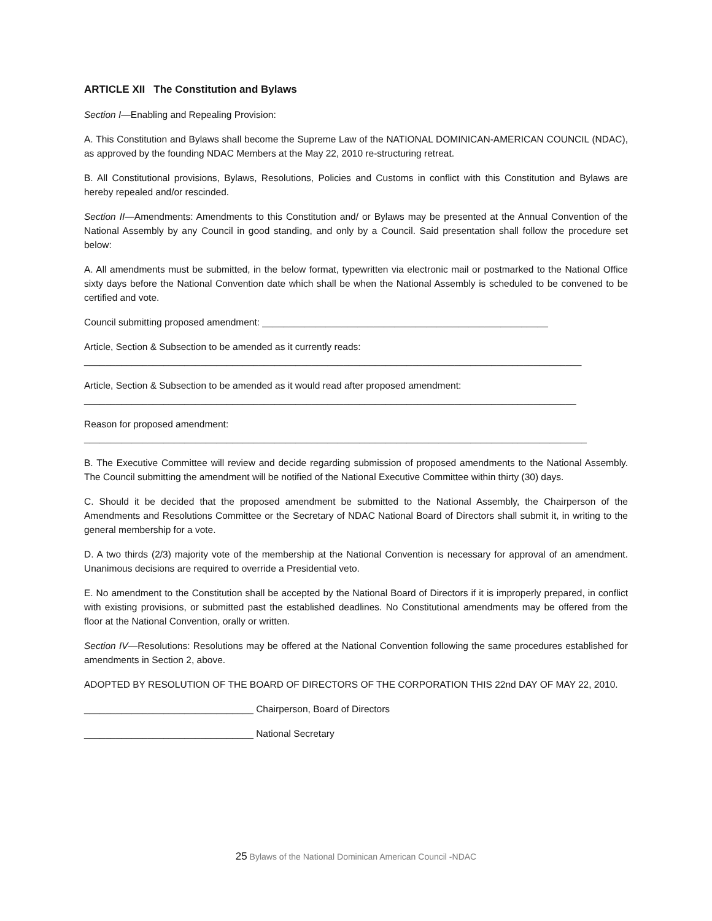ARTICLE XII The Constitution and Bylaws
Section I—Enabling and Repealing Provision:
A. This Constitution and Bylaws shall become the Supreme Law of the NATIONAL DOMINICAN-AMERICAN COUNCIL (NDAC), as approved by the founding NDAC Members at the May 22, 2010 re-structuring retreat.
B. All Constitutional provisions, Bylaws, Resolutions, Policies and Customs in conflict with this Constitution and Bylaws are hereby repealed and/or rescinded.
Section II—Amendments: Amendments to this Constitution and/ or Bylaws may be presented at the Annual Convention of the National Assembly by any Council in good standing, and only by a Council. Said presentation shall follow the procedure set below:
A. All amendments must be submitted, in the below format, typewritten via electronic mail or postmarked to the National Office sixty days before the National Convention date which shall be when the National Assembly is scheduled to be convened to be certified and vote.
Council submitting proposed amendment: ______________________________________________________
Article, Section & Subsection to be amended as it currently reads:
______________________________________________________________________________________________
Article, Section & Subsection to be amended as it would read after proposed amendment:
_____________________________________________________________________________________________
Reason for proposed amendment:
_______________________________________________________________________________________________
B. The Executive Committee will review and decide regarding submission of proposed amendments to the National Assembly. The Council submitting the amendment will be notified of the National Executive Committee within thirty (30) days.
C. Should it be decided that the proposed amendment be submitted to the National Assembly, the Chairperson of the Amendments and Resolutions Committee or the Secretary of NDAC National Board of Directors shall submit it, in writing to the general membership for a vote.
D. A two thirds (2/3) majority vote of the membership at the National Convention is necessary for approval of an amendment. Unanimous decisions are required to override a Presidential veto.
E. No amendment to the Constitution shall be accepted by the National Board of Directors if it is improperly prepared, in conflict with existing provisions, or submitted past the established deadlines. No Constitutional amendments may be offered from the floor at the National Convention, orally or written.
Section IV—Resolutions: Resolutions may be offered at the National Convention following the same procedures established for amendments in Section 2, above.
ADOPTED BY RESOLUTION OF THE BOARD OF DIRECTORS OF THE CORPORATION THIS 22nd DAY OF MAY 22, 2010.
________________________________ Chairperson, Board of Directors
________________________________ National Secretary
25 Bylaws of the National Dominican American Council -NDAC